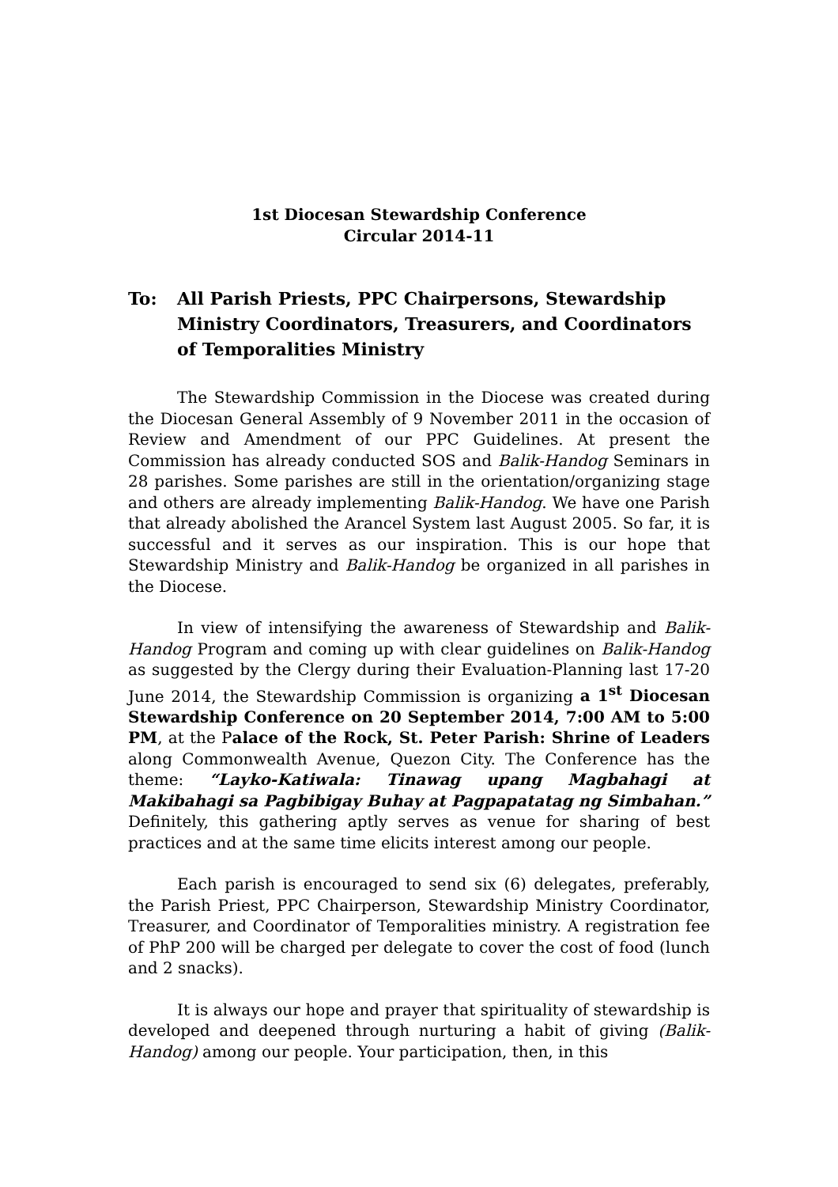1st Diocesan Stewardship Conference
Circular 2014-11
To: All Parish Priests, PPC Chairpersons, Stewardship Ministry Coordinators, Treasurers, and Coordinators of Temporalities Ministry
The Stewardship Commission in the Diocese was created during the Diocesan General Assembly of 9 November 2011 in the occasion of Review and Amendment of our PPC Guidelines. At present the Commission has already conducted SOS and Balik-Handog Seminars in 28 parishes. Some parishes are still in the orientation/organizing stage and others are already implementing Balik-Handog. We have one Parish that already abolished the Arancel System last August 2005. So far, it is successful and it serves as our inspiration. This is our hope that Stewardship Ministry and Balik-Handog be organized in all parishes in the Diocese.
In view of intensifying the awareness of Stewardship and Balik-Handog Program and coming up with clear guidelines on Balik-Handog as suggested by the Clergy during their Evaluation-Planning last 17-20 June 2014, the Stewardship Commission is organizing a 1<sup>st</sup> Diocesan Stewardship Conference on 20 September 2014, 7:00 AM to 5:00 PM, at the Palace of the Rock, St. Peter Parish: Shrine of Leaders along Commonwealth Avenue, Quezon City. The Conference has the theme: “Layko-Katiwala: Tinawag upang Magbahagi at Makibahagi sa Pagbibigay Buhay at Pagpapatatag ng Simbahan.” Definitely, this gathering aptly serves as venue for sharing of best practices and at the same time elicits interest among our people.
Each parish is encouraged to send six (6) delegates, preferably, the Parish Priest, PPC Chairperson, Stewardship Ministry Coordinator, Treasurer, and Coordinator of Temporalities ministry. A registration fee of PhP 200 will be charged per delegate to cover the cost of food (lunch and 2 snacks).
It is always our hope and prayer that spirituality of stewardship is developed and deepened through nurturing a habit of giving (Balik-Handog) among our people. Your participation, then, in this